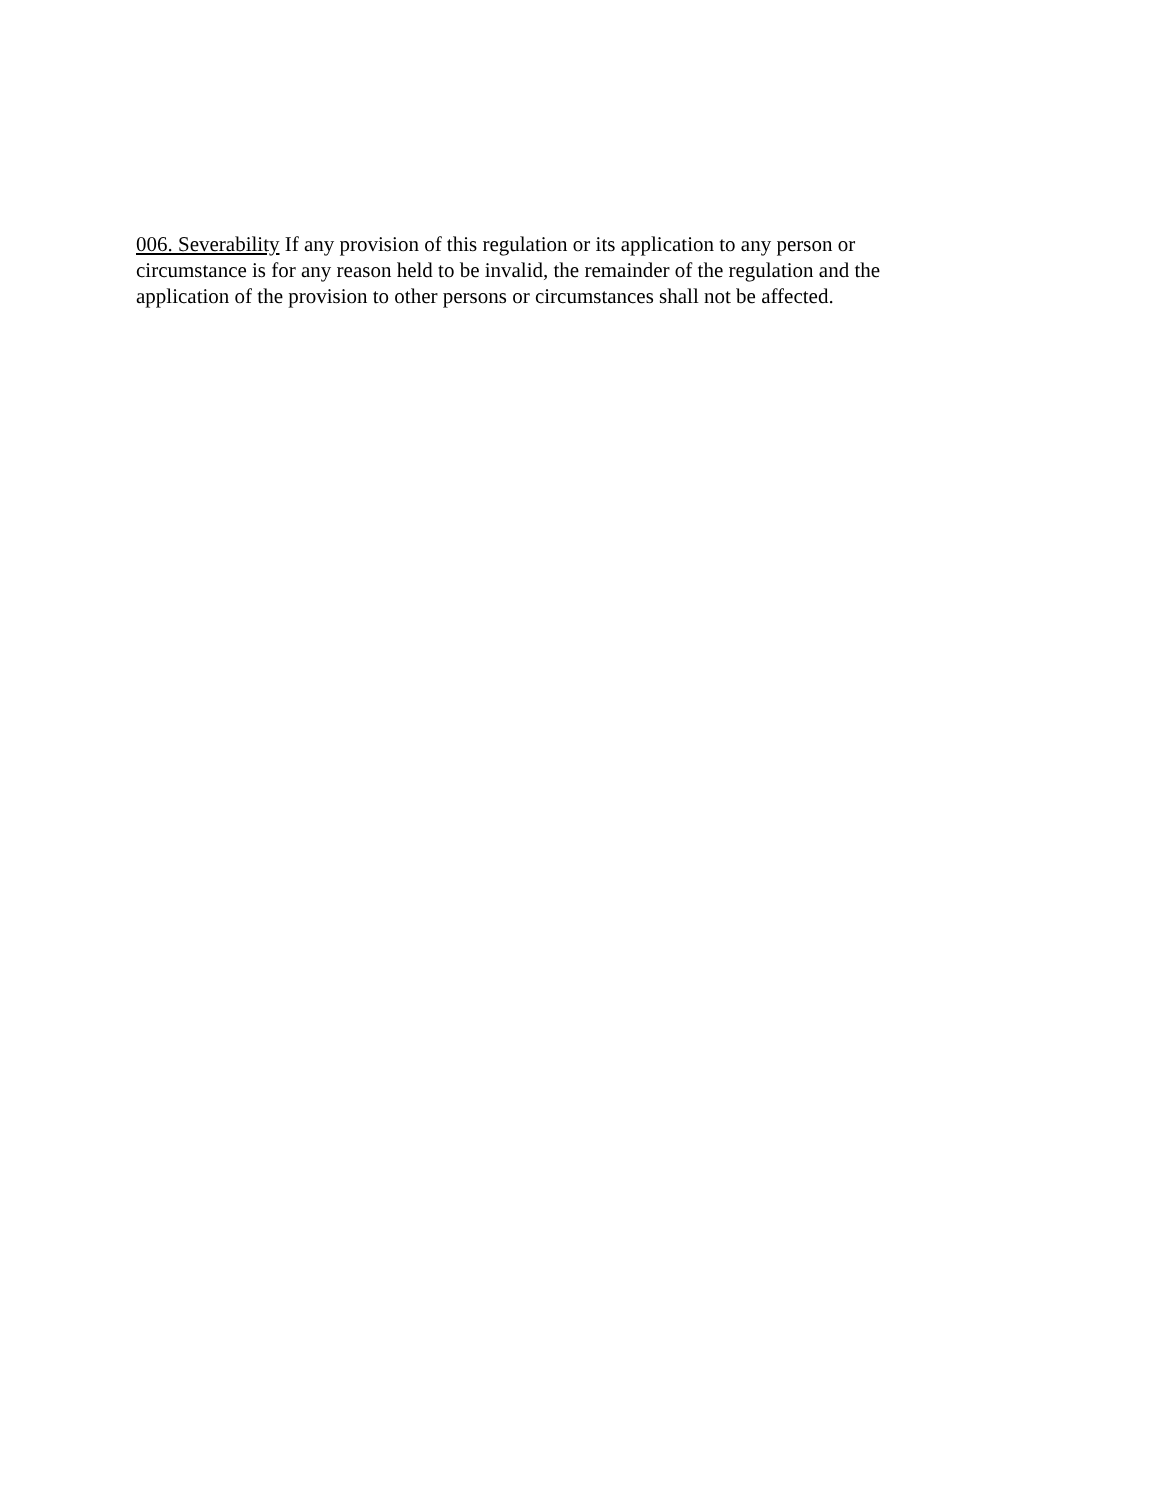006. Severability If any provision of this regulation or its application to any person or circumstance is for any reason held to be invalid, the remainder of the regulation and the application of the provision to other persons or circumstances shall not be affected.